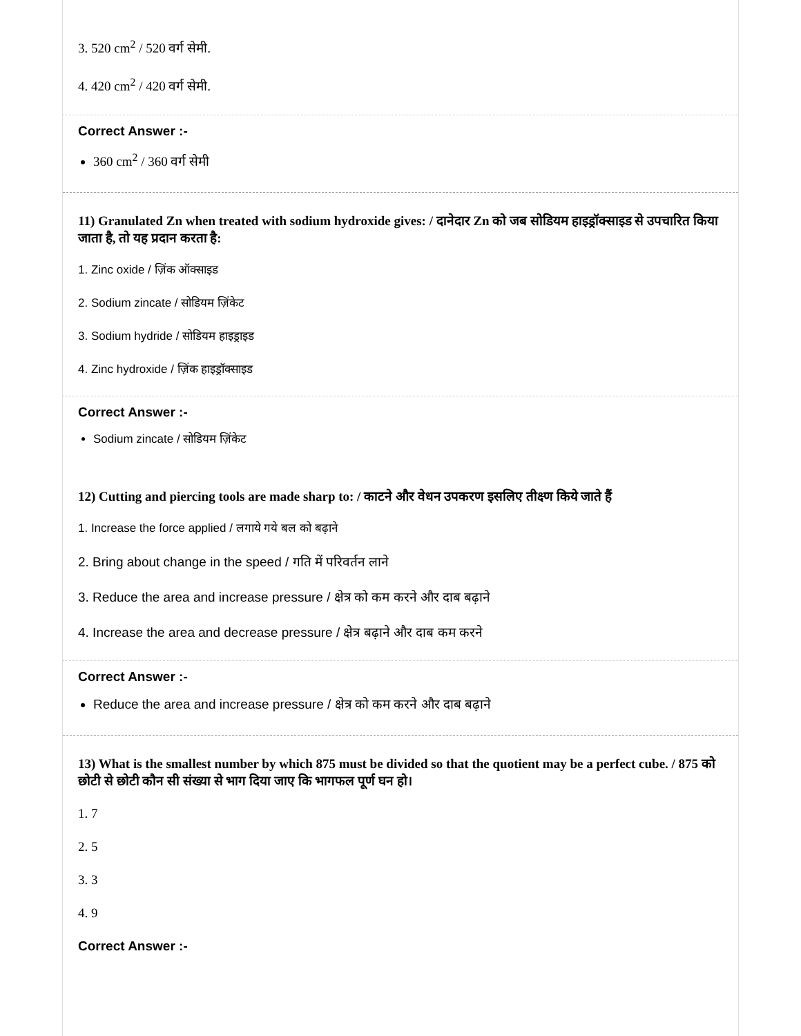3. 520 cm<sup>2</sup> / 520 वर्ग सेमी.
4. 420 cm<sup>2</sup> / 420 वर्ग सेमी.
Correct Answer :-
360 cm<sup>2</sup> / 360 वर्ग सेमी
11) Granulated Zn when treated with sodium hydroxide gives: / दानेदार Zn को जब सोडियम हाइड्रॉक्साइड से उपचारित किया जाता है, तो यह प्रदान करता है:
1. Zinc oxide / ज़िंक ऑक्साइड
2. Sodium zincate / सोडियम ज़िंकेट
3. Sodium hydride / सोडियम हाइड्राइड
4. Zinc hydroxide / ज़िंक हाइड्रॉक्साइड
Correct Answer :-
Sodium zincate / सोडियम ज़िंकेट
12) Cutting and piercing tools are made sharp to: / काटने और वेधन उपकरण इसलिए तीक्ष्ण किये जाते हैं
1. Increase the force applied / लगाये गये बल को बढ़ाने
2. Bring about change in the speed / गति में परिवर्तन लाने
3. Reduce the area and increase pressure / क्षेत्र को कम करने और दाब बढ़ाने
4. Increase the area and decrease pressure / क्षेत्र बढ़ाने और दाब कम करने
Correct Answer :-
Reduce the area and increase pressure / क्षेत्र को कम करने और दाब बढ़ाने
13) What is the smallest number by which 875 must be divided so that the quotient may be a perfect cube. / 875 को छोटी से छोटी कौन सी संख्या से भाग दिया जाए कि भागफल पूर्ण घन हो।
1. 7
2. 5
3. 3
4. 9
Correct Answer :-